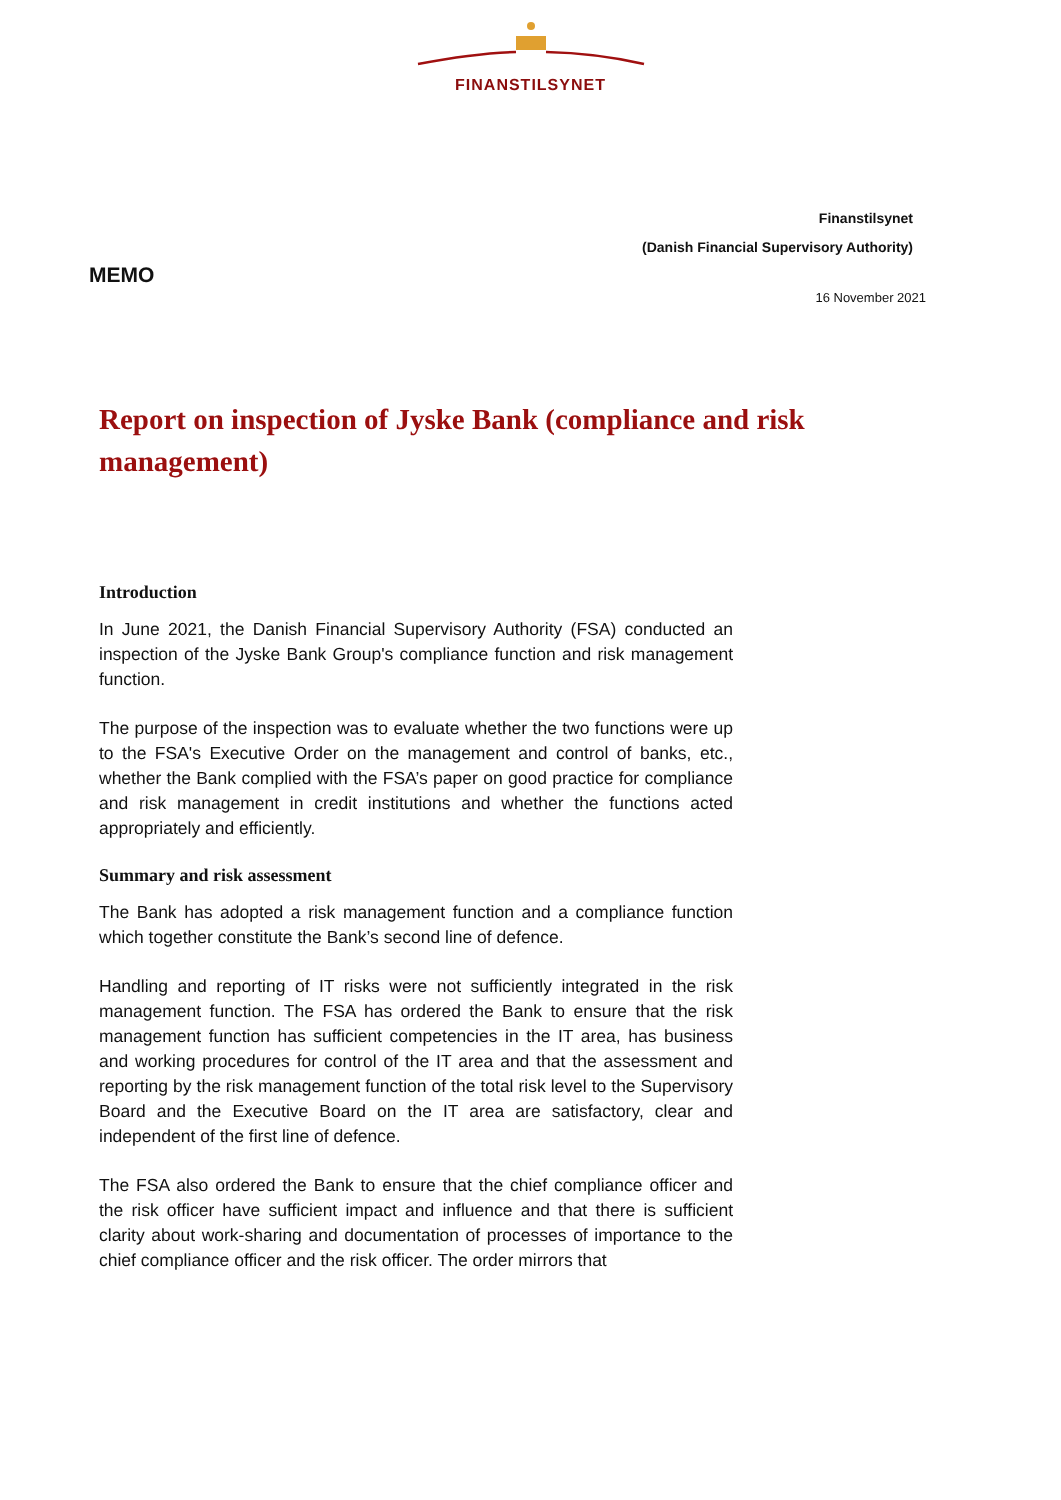FINANSTILSYNET
Finanstilsynet
(Danish Financial Supervisory Authority)
MEMO
16 November 2021
Report on inspection of Jyske Bank (compliance and risk management)
Introduction
In June 2021, the Danish Financial Supervisory Authority (FSA) conducted an inspection of the Jyske Bank Group's compliance function and risk management function.
The purpose of the inspection was to evaluate whether the two functions were up to the FSA's Executive Order on the management and control of banks, etc., whether the Bank complied with the FSA’s paper on good practice for compliance and risk management in credit institutions and whether the functions acted appropriately and efficiently.
Summary and risk assessment
The Bank has adopted a risk management function and a compliance function which together constitute the Bank’s second line of defence.
Handling and reporting of IT risks were not sufficiently integrated in the risk management function. The FSA has ordered the Bank to ensure that the risk management function has sufficient competencies in the IT area, has business and working procedures for control of the IT area and that the assessment and reporting by the risk management function of the total risk level to the Supervisory Board and the Executive Board on the IT area are satisfactory, clear and independent of the first line of defence.
The FSA also ordered the Bank to ensure that the chief compliance officer and the risk officer have sufficient impact and influence and that there is sufficient clarity about work-sharing and documentation of processes of importance to the chief compliance officer and the risk officer. The order mirrors that